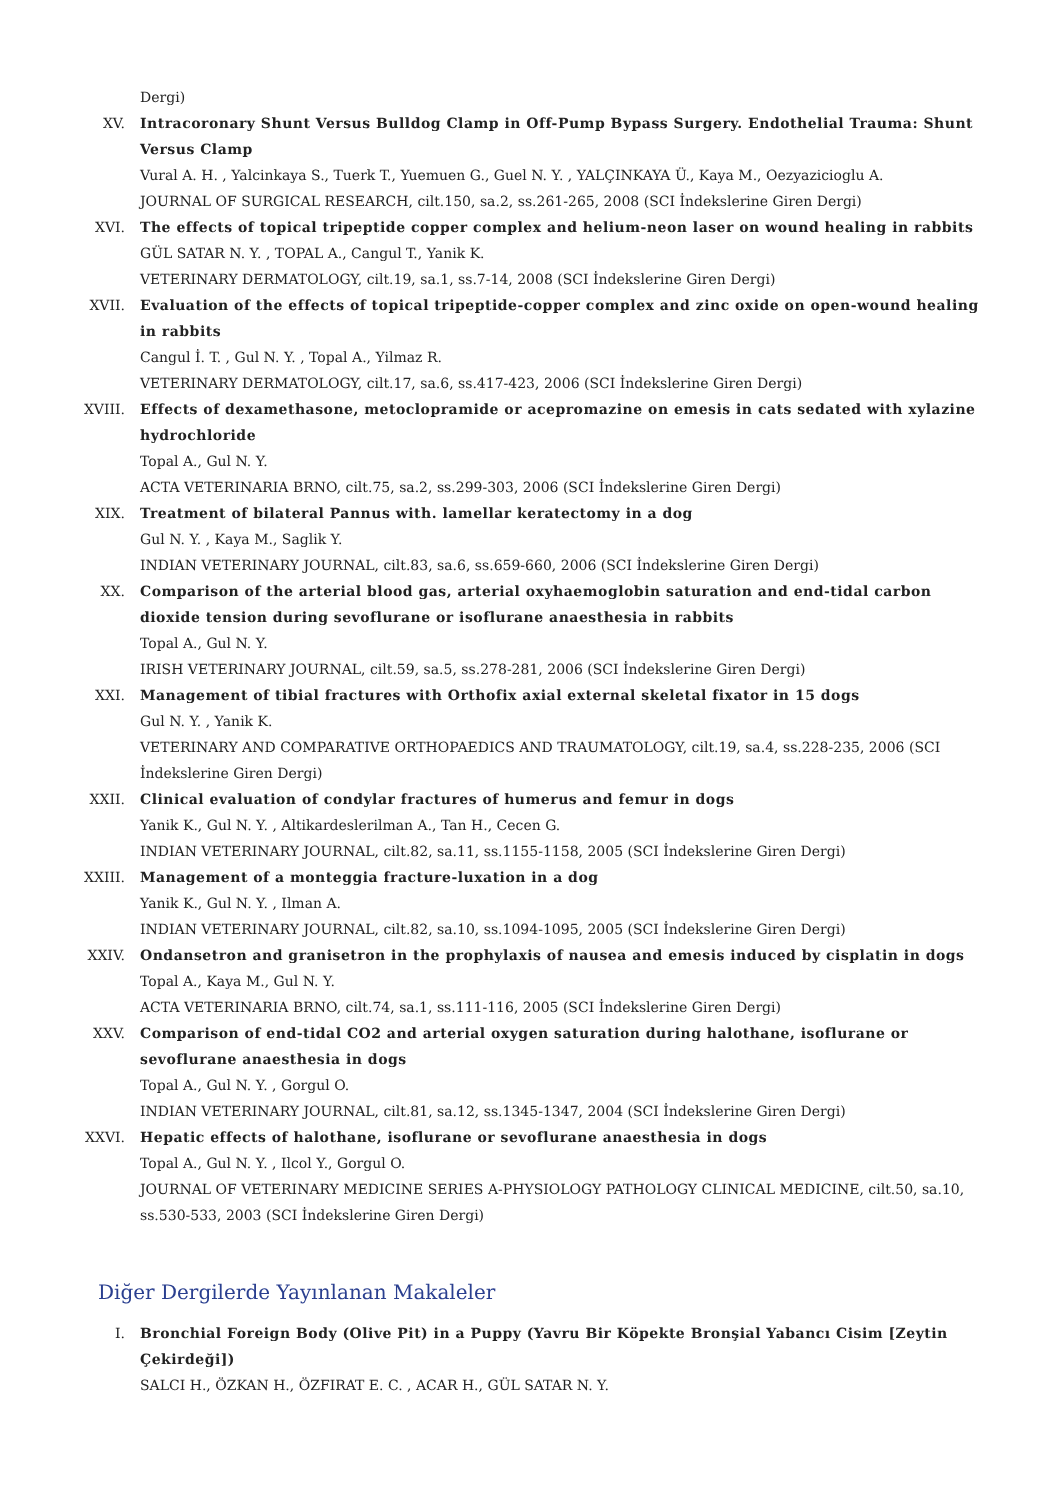Dergi)
XV. Intracoronary Shunt Versus Bulldog Clamp in Off-Pump Bypass Surgery. Endothelial Trauma: Shunt Versus Clamp
Vural A. H. , Yalcinkaya S., Tuerk T., Yuemuen G., Guel N. Y. , YALÇINKAYA Ü., Kaya M., Oezyazicioglu A.
JOURNAL OF SURGICAL RESEARCH, cilt.150, sa.2, ss.261-265, 2008 (SCI İndekslerine Giren Dergi)
XVI. The effects of topical tripeptide copper complex and helium-neon laser on wound healing in rabbits
GÜL SATAR N. Y. , TOPAL A., Cangul T., Yanik K.
VETERINARY DERMATOLOGY, cilt.19, sa.1, ss.7-14, 2008 (SCI İndekslerine Giren Dergi)
XVII. Evaluation of the effects of topical tripeptide-copper complex and zinc oxide on open-wound healing in rabbits
Cangul İ. T. , Gul N. Y. , Topal A., Yilmaz R.
VETERINARY DERMATOLOGY, cilt.17, sa.6, ss.417-423, 2006 (SCI İndekslerine Giren Dergi)
XVIII.
Effects of dexamethasone, metoclopramide or acepromazine on emesis in cats sedated with xylazine hydrochloride
Topal A., Gul N. Y.
ACTA VETERINARIA BRNO, cilt.75, sa.2, ss.299-303, 2006 (SCI İndekslerine Giren Dergi)
XIX. Treatment of bilateral Pannus with. lamellar keratectomy in a dog
Gul N. Y. , Kaya M., Saglik Y.
INDIAN VETERINARY JOURNAL, cilt.83, sa.6, ss.659-660, 2006 (SCI İndekslerine Giren Dergi)
XX. Comparison of the arterial blood gas, arterial oxyhaemoglobin saturation and end-tidal carbon dioxide tension during sevoflurane or isoflurane anaesthesia in rabbits
Topal A., Gul N. Y.
IRISH VETERINARY JOURNAL, cilt.59, sa.5, ss.278-281, 2006 (SCI İndekslerine Giren Dergi)
XXI. Management of tibial fractures with Orthofix axial external skeletal fixator in 15 dogs
Gul N. Y. , Yanik K.
VETERINARY AND COMPARATIVE ORTHOPAEDICS AND TRAUMATOLOGY, cilt.19, sa.4, ss.228-235, 2006 (SCI İndekslerine Giren Dergi)
XXII. Clinical evaluation of condylar fractures of humerus and femur in dogs
Yanik K., Gul N. Y. , Altikardeslerilman A., Tan H., Cecen G.
INDIAN VETERINARY JOURNAL, cilt.82, sa.11, ss.1155-1158, 2005 (SCI İndekslerine Giren Dergi)
XXIII.
Management of a monteggia fracture-luxation in a dog
Yanik K., Gul N. Y. , Ilman A.
INDIAN VETERINARY JOURNAL, cilt.82, sa.10, ss.1094-1095, 2005 (SCI İndekslerine Giren Dergi)
XXIV. Ondansetron and granisetron in the prophylaxis of nausea and emesis induced by cisplatin in dogs
Topal A., Kaya M., Gul N. Y.
ACTA VETERINARIA BRNO, cilt.74, sa.1, ss.111-116, 2005 (SCI İndekslerine Giren Dergi)
XXV. Comparison of end-tidal CO2 and arterial oxygen saturation during halothane, isoflurane or sevoflurane anaesthesia in dogs
Topal A., Gul N. Y. , Gorgul O.
INDIAN VETERINARY JOURNAL, cilt.81, sa.12, ss.1345-1347, 2004 (SCI İndekslerine Giren Dergi)
XXVI. Hepatic effects of halothane, isoflurane or sevoflurane anaesthesia in dogs
Topal A., Gul N. Y. , Ilcol Y., Gorgul O.
JOURNAL OF VETERINARY MEDICINE SERIES A-PHYSIOLOGY PATHOLOGY CLINICAL MEDICINE, cilt.50, sa.10, ss.530-533, 2003 (SCI İndekslerine Giren Dergi)
Diğer Dergilerde Yayınlanan Makaleler
I. Bronchial Foreign Body (Olive Pit) in a Puppy (Yavru Bir Köpekte Bronşial Yabancı Cisim [Zeytin Çekirdeği])
SALCI H., ÖZKAN H., ÖZFIRAT E. C. , ACAR H., GÜL SATAR N. Y.